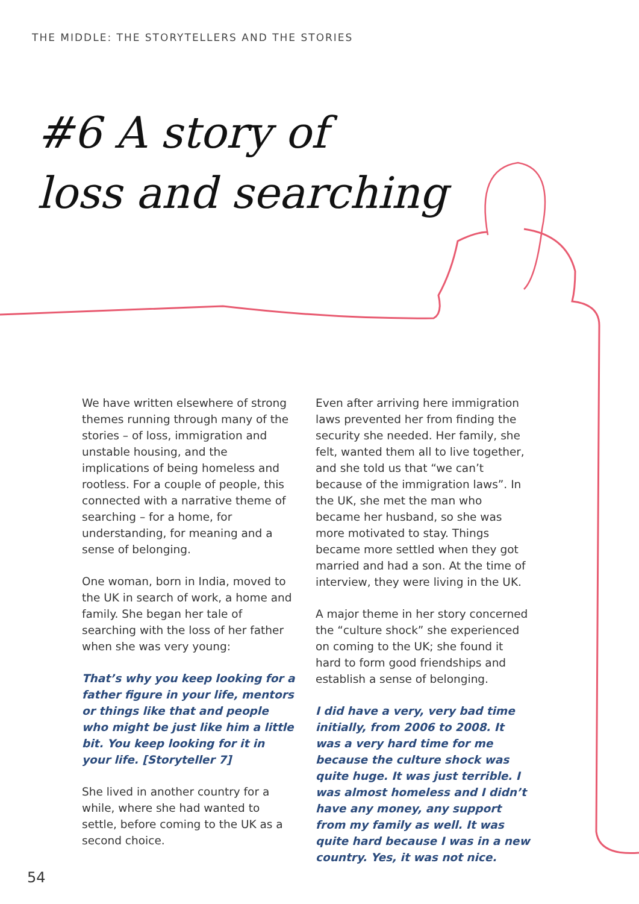THE MIDDLE: THE STORYTELLERS AND THE STORIES
#6 A story of
loss and searching
We have written elsewhere of strong themes running through many of the stories – of loss, immigration and unstable housing, and the implications of being homeless and rootless. For a couple of people, this connected with a narrative theme of searching – for a home, for understanding, for meaning and a sense of belonging.
One woman, born in India, moved to the UK in search of work, a home and family. She began her tale of searching with the loss of her father when she was very young:
That’s why you keep looking for a father figure in your life, mentors or things like that and people who might be just like him a little bit. You keep looking for it in your life. [Storyteller 7]
She lived in another country for a while, where she had wanted to settle, before coming to the UK as a second choice.
Even after arriving here immigration laws prevented her from finding the security she needed. Her family, she felt, wanted them all to live together, and she told us that “we can’t because of the immigration laws”. In the UK, she met the man who became her husband, so she was more motivated to stay. Things became more settled when they got married and had a son. At the time of interview, they were living in the UK.
A major theme in her story concerned the “culture shock” she experienced on coming to the UK; she found it hard to form good friendships and establish a sense of belonging.
I did have a very, very bad time initially, from 2006 to 2008. It was a very hard time for me because the culture shock was quite huge. It was just terrible. I was almost homeless and I didn’t have any money, any support from my family as well. It was quite hard because I was in a new country. Yes, it was not nice.
54